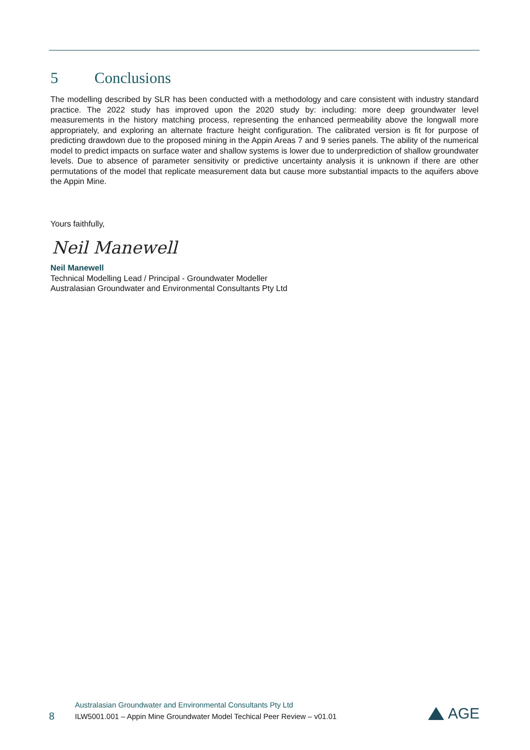5 Conclusions
The modelling described by SLR has been conducted with a methodology and care consistent with industry standard practice. The 2022 study has improved upon the 2020 study by: including: more deep groundwater level measurements in the history matching process, representing the enhanced permeability above the longwall more appropriately, and exploring an alternate fracture height configuration. The calibrated version is fit for purpose of predicting drawdown due to the proposed mining in the Appin Areas 7 and 9 series panels. The ability of the numerical model to predict impacts on surface water and shallow systems is lower due to underprediction of shallow groundwater levels. Due to absence of parameter sensitivity or predictive uncertainty analysis it is unknown if there are other permutations of the model that replicate measurement data but cause more substantial impacts to the aquifers above the Appin Mine.
Yours faithfully,
Neil Manewell
Neil Manewell
Technical Modelling Lead / Principal - Groundwater Modeller
Australasian Groundwater and Environmental Consultants Pty Ltd
8
Australasian Groundwater and Environmental Consultants Pty Ltd
ILW5001.001 – Appin Mine Groundwater Model Techical Peer Review – v01.01
AGE